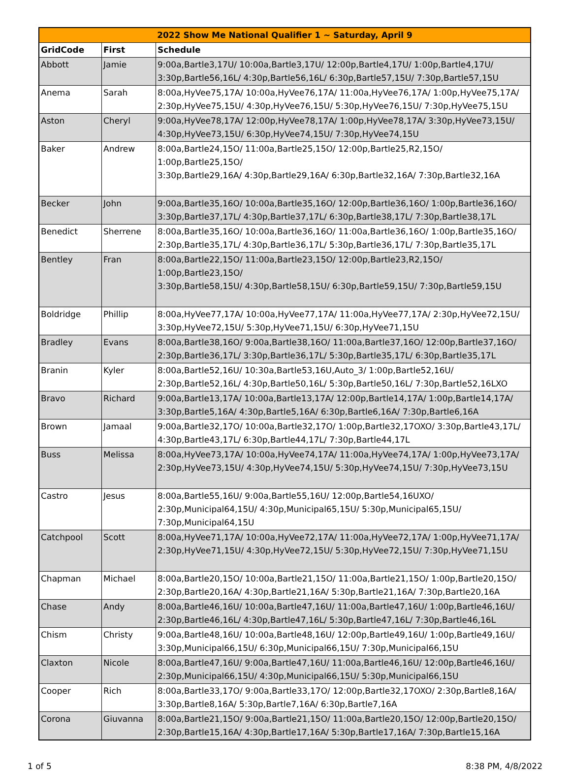| 2022 Show Me National Qualifier 1 ~ Saturday, April 9 | | |
| --- | --- | --- |
| GridCode | First | Schedule |
| Abbott | Jamie | 9:00a,Bartle3,17U/ 10:00a,Bartle3,17U/ 12:00p,Bartle4,17U/ 1:00p,Bartle4,17U/ 3:30p,Bartle56,16L/ 4:30p,Bartle56,16L/ 6:30p,Bartle57,15U/ 7:30p,Bartle57,15U |
| Anema | Sarah | 8:00a,HyVee75,17A/ 10:00a,HyVee76,17A/ 11:00a,HyVee76,17A/ 1:00p,HyVee75,17A/ 2:30p,HyVee75,15U/ 4:30p,HyVee76,15U/ 5:30p,HyVee76,15U/ 7:30p,HyVee75,15U |
| Aston | Cheryl | 9:00a,HyVee78,17A/ 12:00p,HyVee78,17A/ 1:00p,HyVee78,17A/ 3:30p,HyVee73,15U/ 4:30p,HyVee73,15U/ 6:30p,HyVee74,15U/ 7:30p,HyVee74,15U |
| Baker | Andrew | 8:00a,Bartle24,15O/ 11:00a,Bartle25,15O/ 12:00p,Bartle25,R2,15O/ 1:00p,Bartle25,15O/ 3:30p,Bartle29,16A/ 4:30p,Bartle29,16A/ 6:30p,Bartle32,16A/ 7:30p,Bartle32,16A |
| Becker | John | 9:00a,Bartle35,16O/ 10:00a,Bartle35,16O/ 12:00p,Bartle36,16O/ 1:00p,Bartle36,16O/ 3:30p,Bartle37,17L/ 4:30p,Bartle37,17L/ 6:30p,Bartle38,17L/ 7:30p,Bartle38,17L |
| Benedict | Sherrene | 8:00a,Bartle35,16O/ 10:00a,Bartle36,16O/ 11:00a,Bartle36,16O/ 1:00p,Bartle35,16O/ 2:30p,Bartle35,17L/ 4:30p,Bartle36,17L/ 5:30p,Bartle36,17L/ 7:30p,Bartle35,17L |
| Bentley | Fran | 8:00a,Bartle22,15O/ 11:00a,Bartle23,15O/ 12:00p,Bartle23,R2,15O/ 1:00p,Bartle23,15O/ 3:30p,Bartle58,15U/ 4:30p,Bartle58,15U/ 6:30p,Bartle59,15U/ 7:30p,Bartle59,15U |
| Boldridge | Phillip | 8:00a,HyVee77,17A/ 10:00a,HyVee77,17A/ 11:00a,HyVee77,17A/ 2:30p,HyVee72,15U/ 3:30p,HyVee72,15U/ 5:30p,HyVee71,15U/ 6:30p,HyVee71,15U |
| Bradley | Evans | 8:00a,Bartle38,16O/ 9:00a,Bartle38,16O/ 11:00a,Bartle37,16O/ 12:00p,Bartle37,16O/ 2:30p,Bartle36,17L/ 3:30p,Bartle36,17L/ 5:30p,Bartle35,17L/ 6:30p,Bartle35,17L |
| Branin | Kyler | 8:00a,Bartle52,16U/ 10:30a,Bartle53,16U,Auto_3/ 1:00p,Bartle52,16U/ 2:30p,Bartle52,16L/ 4:30p,Bartle50,16L/ 5:30p,Bartle50,16L/ 7:30p,Bartle52,16LXO |
| Bravo | Richard | 9:00a,Bartle13,17A/ 10:00a,Bartle13,17A/ 12:00p,Bartle14,17A/ 1:00p,Bartle14,17A/ 3:30p,Bartle5,16A/ 4:30p,Bartle5,16A/ 6:30p,Bartle6,16A/ 7:30p,Bartle6,16A |
| Brown | Jamaal | 9:00a,Bartle32,17O/ 10:00a,Bartle32,17O/ 1:00p,Bartle32,17OXO/ 3:30p,Bartle43,17L/ 4:30p,Bartle43,17L/ 6:30p,Bartle44,17L/ 7:30p,Bartle44,17L |
| Buss | Melissa | 8:00a,HyVee73,17A/ 10:00a,HyVee74,17A/ 11:00a,HyVee74,17A/ 1:00p,HyVee73,17A/ 2:30p,HyVee73,15U/ 4:30p,HyVee74,15U/ 5:30p,HyVee74,15U/ 7:30p,HyVee73,15U |
| Castro | Jesus | 8:00a,Bartle55,16U/ 9:00a,Bartle55,16U/ 12:00p,Bartle54,16UXO/ 2:30p,Municipal64,15U/ 4:30p,Municipal65,15U/ 5:30p,Municipal65,15U/ 7:30p,Municipal64,15U |
| Catchpool | Scott | 8:00a,HyVee71,17A/ 10:00a,HyVee72,17A/ 11:00a,HyVee72,17A/ 1:00p,HyVee71,17A/ 2:30p,HyVee71,15U/ 4:30p,HyVee72,15U/ 5:30p,HyVee72,15U/ 7:30p,HyVee71,15U |
| Chapman | Michael | 8:00a,Bartle20,15O/ 10:00a,Bartle21,15O/ 11:00a,Bartle21,15O/ 1:00p,Bartle20,15O/ 2:30p,Bartle20,16A/ 4:30p,Bartle21,16A/ 5:30p,Bartle21,16A/ 7:30p,Bartle20,16A |
| Chase | Andy | 8:00a,Bartle46,16U/ 10:00a,Bartle47,16U/ 11:00a,Bartle47,16U/ 1:00p,Bartle46,16U/ 2:30p,Bartle46,16L/ 4:30p,Bartle47,16L/ 5:30p,Bartle47,16L/ 7:30p,Bartle46,16L |
| Chism | Christy | 9:00a,Bartle48,16U/ 10:00a,Bartle48,16U/ 12:00p,Bartle49,16U/ 1:00p,Bartle49,16U/ 3:30p,Municipal66,15U/ 6:30p,Municipal66,15U/ 7:30p,Municipal66,15U |
| Claxton | Nicole | 8:00a,Bartle47,16U/ 9:00a,Bartle47,16U/ 11:00a,Bartle46,16U/ 12:00p,Bartle46,16U/ 2:30p,Municipal66,15U/ 4:30p,Municipal66,15U/ 5:30p,Municipal66,15U |
| Cooper | Rich | 8:00a,Bartle33,17O/ 9:00a,Bartle33,17O/ 12:00p,Bartle32,17OXO/ 2:30p,Bartle8,16A/ 3:30p,Bartle8,16A/ 5:30p,Bartle7,16A/ 6:30p,Bartle7,16A |
| Corona | Giuvanna | 8:00a,Bartle21,15O/ 9:00a,Bartle21,15O/ 11:00a,Bartle20,15O/ 12:00p,Bartle20,15O/ 2:30p,Bartle15,16A/ 4:30p,Bartle17,16A/ 5:30p,Bartle17,16A/ 7:30p,Bartle15,16A |
1 of 5 8:38 PM, 4/8/2022